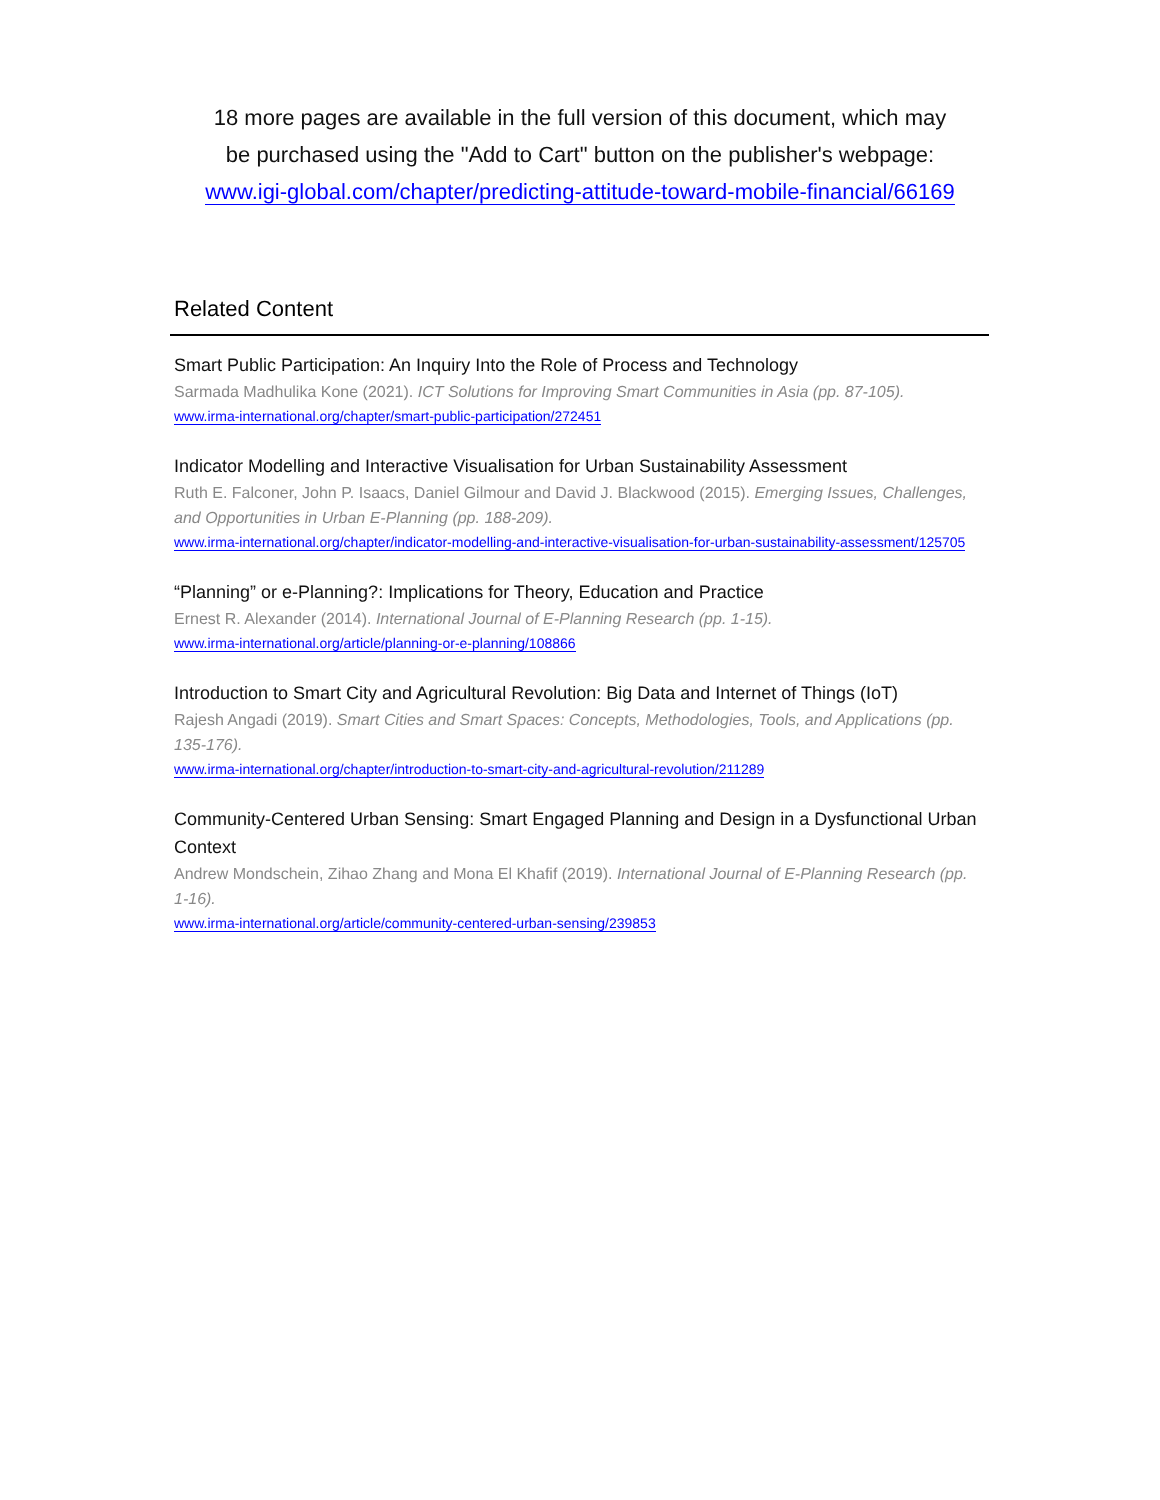18 more pages are available in the full version of this document, which may
be purchased using the "Add to Cart" button on the publisher's webpage:
www.igi-global.com/chapter/predicting-attitude-toward-mobile-financial/66169
Related Content
Smart Public Participation: An Inquiry Into the Role of Process and Technology
Sarmada Madhulika Kone (2021). ICT Solutions for Improving Smart Communities in Asia (pp. 87-105).
www.irma-international.org/chapter/smart-public-participation/272451
Indicator Modelling and Interactive Visualisation for Urban Sustainability Assessment
Ruth E. Falconer, John P. Isaacs, Daniel Gilmour and David J. Blackwood (2015). Emerging Issues, Challenges, and Opportunities in Urban E-Planning (pp. 188-209).
www.irma-international.org/chapter/indicator-modelling-and-interactive-visualisation-for-urban-sustainability-assessment/125705
“Planning” or e-Planning?: Implications for Theory, Education and Practice
Ernest R. Alexander (2014). International Journal of E-Planning Research (pp. 1-15).
www.irma-international.org/article/planning-or-e-planning/108866
Introduction to Smart City and Agricultural Revolution: Big Data and Internet of Things (IoT)
Rajesh Angadi (2019). Smart Cities and Smart Spaces: Concepts, Methodologies, Tools, and Applications (pp. 135-176).
www.irma-international.org/chapter/introduction-to-smart-city-and-agricultural-revolution/211289
Community-Centered Urban Sensing: Smart Engaged Planning and Design in a Dysfunctional Urban Context
Andrew Mondschein, Zihao Zhang and Mona El Khafif (2019). International Journal of E-Planning Research (pp. 1-16).
www.irma-international.org/article/community-centered-urban-sensing/239853